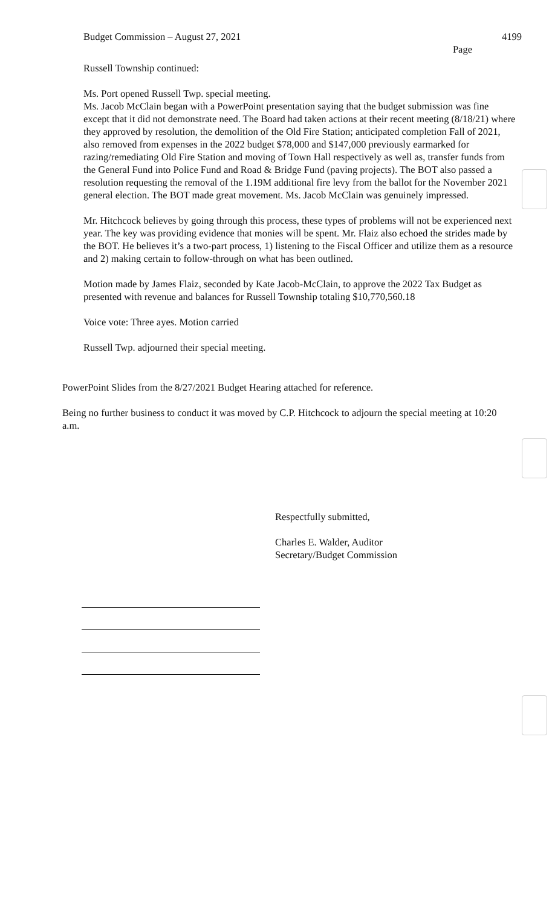Budget Commission – August 27, 2021 4199
Page
Russell Township continued:
Ms. Port opened Russell Twp. special meeting.
Ms. Jacob McClain began with a PowerPoint presentation saying that the budget submission was fine except that it did not demonstrate need. The Board had taken actions at their recent meeting (8/18/21) where they approved by resolution, the demolition of the Old Fire Station; anticipated completion Fall of 2021, also removed from expenses in the 2022 budget $78,000 and $147,000 previously earmarked for razing/remediating Old Fire Station and moving of Town Hall respectively as well as, transfer funds from the General Fund into Police Fund and Road & Bridge Fund (paving projects). The BOT also passed a resolution requesting the removal of the 1.19M additional fire levy from the ballot for the November 2021 general election. The BOT made great movement. Ms. Jacob McClain was genuinely impressed.
Mr. Hitchcock believes by going through this process, these types of problems will not be experienced next year. The key was providing evidence that monies will be spent. Mr. Flaiz also echoed the strides made by the BOT. He believes it’s a two-part process, 1) listening to the Fiscal Officer and utilize them as a resource and 2) making certain to follow-through on what has been outlined.
Motion made by James Flaiz, seconded by Kate Jacob-McClain, to approve the 2022 Tax Budget as presented with revenue and balances for Russell Township totaling $10,770,560.18
Voice vote: Three ayes. Motion carried
Russell Twp. adjourned their special meeting.
PowerPoint Slides from the 8/27/2021 Budget Hearing attached for reference.
Being no further business to conduct it was moved by C.P. Hitchcock to adjourn the special meeting at 10:20 a.m.
Respectfully submitted,
Charles E. Walder, Auditor
Secretary/Budget Commission